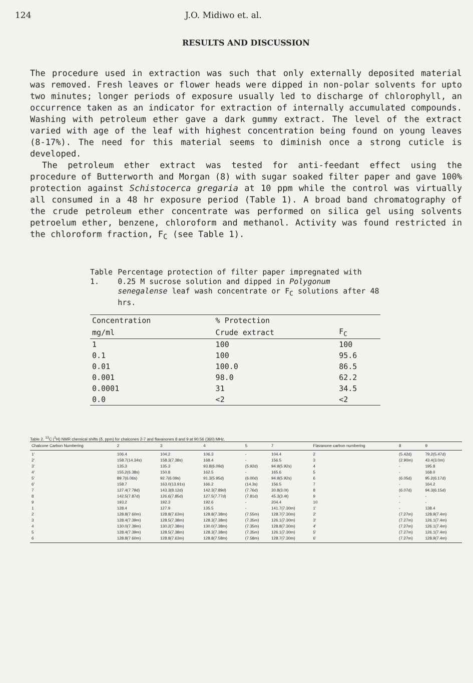124 J.O. Midiwo et. al.
RESULTS AND DISCUSSION
The procedure used in extraction was such that only externally deposited material was removed. Fresh leaves or flower heads were dipped in non-polar solvents for upto two minutes; longer periods of exposure usually led to discharge of chlorophyll, an occurrence taken as an indicator for extraction of internally accumulated compounds. Washing with petroleum ether gave a dark gummy extract. The level of the extract varied with age of the leaf with highest concentration being found on young leaves (8-17%). The need for this material seems to diminish once a strong cuticle is developed.
The petroleum ether extract was tested for anti-feedant effect using the procedure of Butterworth and Morgan (8) with sugar soaked filter paper and gave 100% protection against Schistocerca gregaria at 10 ppm while the control was virtually all consumed in a 48 hr exposure period (Table 1). A broad band chromatography of the crude petroleum ether concentrate was performed on silica gel using solvents petroelum ether, benzene, chloroform and methanol. Activity was found restricted in the chloroform fraction, F<sub>C</sub> (see Table 1).
Table 1. Percentage protection of filter paper impregnated with 0.25 M sucrose solution and dipped in Polygonum senegalense leaf wash concentrate or F<sub>C</sub> solutions after 48 hrs.
| Concentration | % Protection | |
| --- | --- | --- |
| mg/ml | Crude extract | F<sub>C</sub> |
| 1 | 100 | 100 |
| 0.1 | 100 | 95.6 |
| 0.01 | 100.0 | 86.5 |
| 0.001 | 98.0 | 62.2 |
| 0.0001 | 31 | 34.5 |
| 0.0 | <2 | <2 |
Table 2. <sup>13</sup>C (<sup>1</sup>H) NMR chemical shifts (δ, ppm) for chalcones 2-7 and flavanones 8 and 9 at 90.56 (360) MHz.
| Chalcone Carbon Numbering | 2 | 3 | 4 | 5 | 7 | Flavanone carbon numbering | 8 | 9 |
| --- | --- | --- | --- | --- | --- | --- | --- | --- |
| 1' 2' 3' 4' 5' 6' 7 8 9 1 2 3 4 5 6 | 106.4 158.7(14.34s) 135.3 155.2(6.38s) 89.7(6.06s) 158.7 127.4(7.79d) 142.5(7.87d) 193.2 128.4 128.8(7.60m) 128.4(7.39m) 130.0(7.39m) 128.4(7.39m) 128.8(7.60m) | 104.2 158.3(7.38s) 135.3 150.8 92.7(6.09s) 163.0(13.91s) 143.3(8.12d) 126.6(7.85d) 192.3 127.9 128.8(7.63m) 128.5(7.38m) 130.2(7.38m) 128.5(7.38m) 128.8(7.63m) | 106.3 168.4 93.8(6.09d) 162.5 91.3(5.95d) 166.2 142.3(7.89d) 127.5(7.77d) 192.6 135.5 128.8(7.38m) 128.3(7.38m) 130.0(7.38m) 128.3(7.38m) 128.8(7.58m) | - - (5.92d) - (6.00d) (14.3s) (7.76d) (7.81d) - - (7.55m) (7.35m) (7.35m) (7.35m) (7.58m) | 104.4 156.5 94.9(5.92s) 165.6 94.9(5.92s) 156.5 30.8(3.0t) 45.3(3.4t) 204.4 141.7(7.30m) 128.7(7.30m) 126.1(7.30m) 128.8(7.30m) 126.1(7.30m) 128.7(7.30m) | 2 3 4 5 6 7 8 9 10 1' 2' 3' 4' 5' 6' | (5.42d) (2.90m) - - (6.05d) - (6.07d) - - - (7.27m) (7.27m) (7.27m) (7.27m) (7.27m) | 79.2(5.47d) 43.4(3.0m) 195.8 168.0 95.2(6.17d) 164.2 94.3(6.15d) - - 138.4 128.9(7.4m) 126.1(7.4m) 126.1(7.4m) 126.1(7.4m) 128.9(7.4m) |